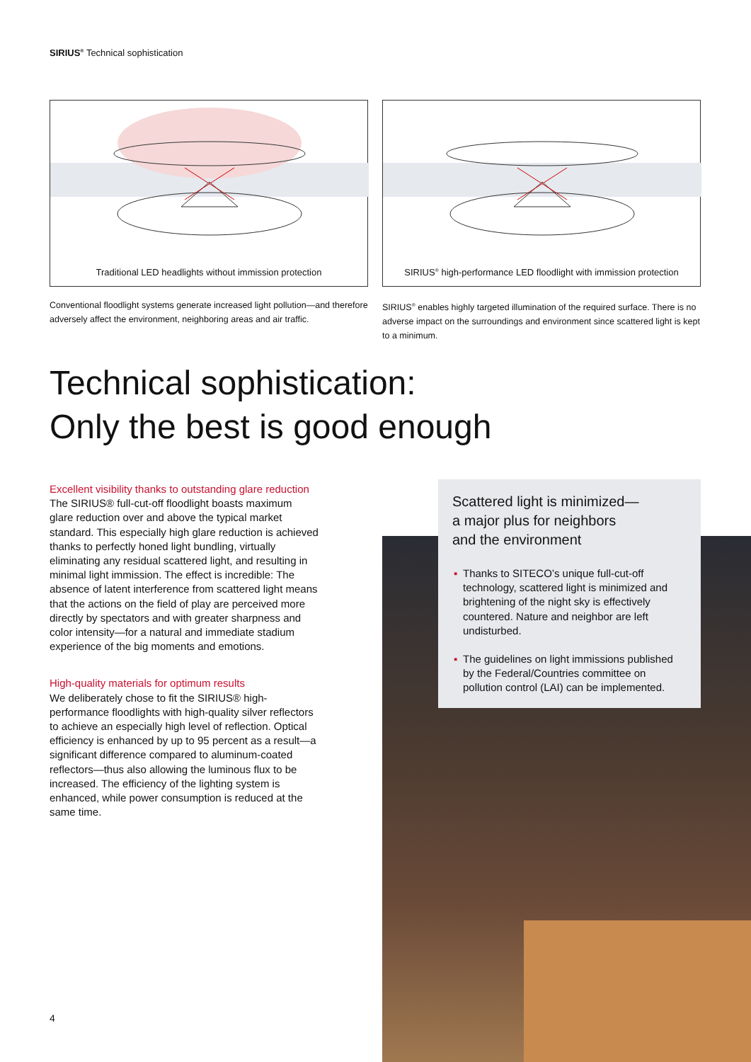SIRIUS<sup>®</sup> Technical sophistication
Traditional LED headlights without immission protection
Conventional floodlight systems generate increased light pollution—and therefore adversely affect the environment, neighboring areas and air traffic.
SIRIUS<sup>®</sup> high-performance LED floodlight with immission protection
SIRIUS<sup>®</sup> enables highly targeted illumination of the required surface. There is no adverse impact on the surroundings and environment since scattered light is kept to a minimum.
Technical sophistication:
Only the best is good enough
Excellent visibility thanks to outstanding glare reduction
The SIRIUS® full-cut-off floodlight boasts maximum glare reduction over and above the typical market standard. This especially high glare reduction is achieved thanks to perfectly honed light bundling, virtually eliminating any residual scattered light, and resulting in minimal light immission. The effect is incredible: The absence of latent interference from scattered light means that the actions on the field of play are perceived more directly by spectators and with greater sharpness and color intensity—for a natural and immediate stadium experience of the big moments and emotions.
High-quality materials for optimum results
We deliberately chose to fit the SIRIUS® high-performance floodlights with high-quality silver reflectors to achieve an especially high level of reflection. Optical efficiency is enhanced by up to 95 percent as a result—a significant difference compared to aluminum-coated reflectors—thus also allowing the luminous flux to be increased. The efficiency of the lighting system is enhanced, while power consumption is reduced at the same time.
Scattered light is minimized—
a major plus for neighbors
and the environment
▪ Thanks to SITECO’s unique full-cut-off technology, scattered light is minimized and brightening of the night sky is effectively countered. Nature and neighbor are left undisturbed.
▪ The guidelines on light immissions published by the Federal/Countries committee on pollution control (LAI) can be implemented.
4